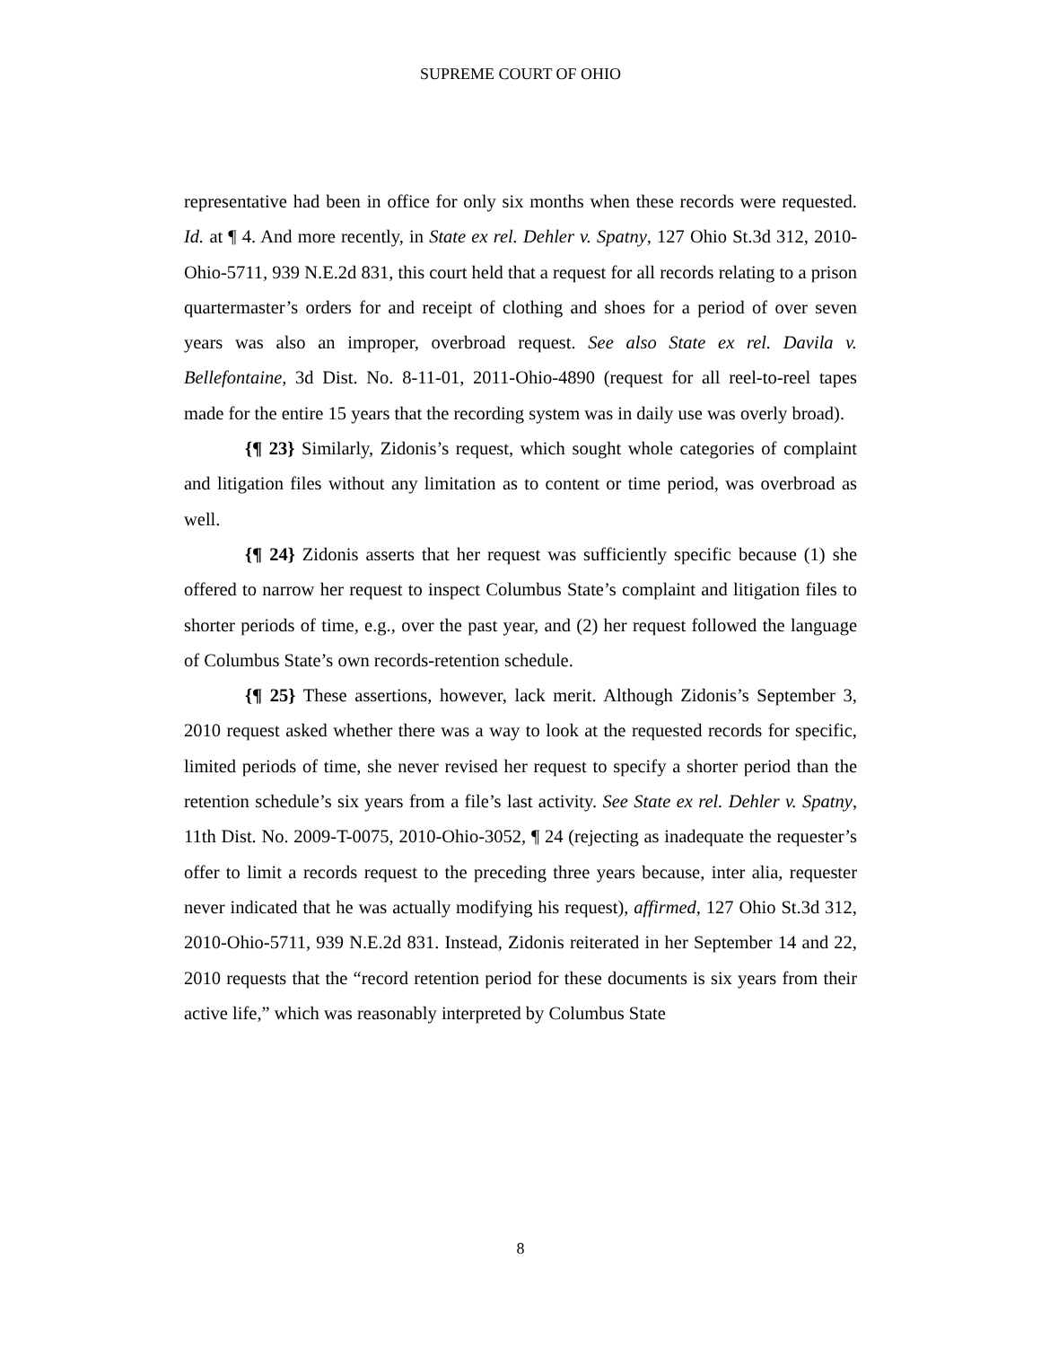SUPREME COURT OF OHIO
representative had been in office for only six months when these records were requested. Id. at ¶ 4. And more recently, in State ex rel. Dehler v. Spatny, 127 Ohio St.3d 312, 2010-Ohio-5711, 939 N.E.2d 831, this court held that a request for all records relating to a prison quartermaster’s orders for and receipt of clothing and shoes for a period of over seven years was also an improper, overbroad request. See also State ex rel. Davila v. Bellefontaine, 3d Dist. No. 8-11-01, 2011-Ohio-4890 (request for all reel-to-reel tapes made for the entire 15 years that the recording system was in daily use was overly broad).
{¶ 23} Similarly, Zidonis’s request, which sought whole categories of complaint and litigation files without any limitation as to content or time period, was overbroad as well.
{¶ 24} Zidonis asserts that her request was sufficiently specific because (1) she offered to narrow her request to inspect Columbus State’s complaint and litigation files to shorter periods of time, e.g., over the past year, and (2) her request followed the language of Columbus State’s own records-retention schedule.
{¶ 25} These assertions, however, lack merit. Although Zidonis’s September 3, 2010 request asked whether there was a way to look at the requested records for specific, limited periods of time, she never revised her request to specify a shorter period than the retention schedule’s six years from a file’s last activity. See State ex rel. Dehler v. Spatny, 11th Dist. No. 2009-T-0075, 2010-Ohio-3052, ¶ 24 (rejecting as inadequate the requester’s offer to limit a records request to the preceding three years because, inter alia, requester never indicated that he was actually modifying his request), affirmed, 127 Ohio St.3d 312, 2010-Ohio-5711, 939 N.E.2d 831. Instead, Zidonis reiterated in her September 14 and 22, 2010 requests that the “record retention period for these documents is six years from their active life,” which was reasonably interpreted by Columbus State
8